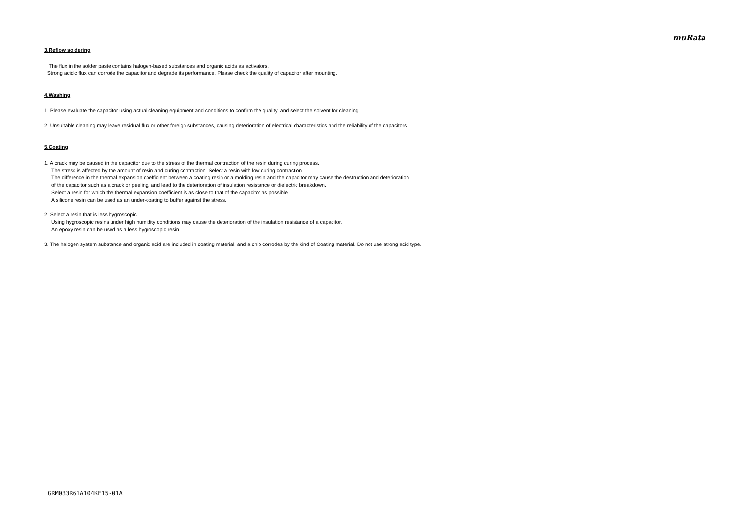muRata
3.Reflow soldering
The flux in the solder paste contains halogen-based substances and organic acids as activators.
Strong acidic flux can corrode the capacitor and degrade its performance. Please check the quality of capacitor after mounting.
4.Washing
1. Please evaluate the capacitor using actual cleaning equipment and conditions to confirm the quality, and select the solvent for cleaning.
2. Unsuitable cleaning may leave residual flux or other foreign substances, causing deterioration of electrical characteristics and the reliability of the capacitors.
5.Coating
1. A crack may be caused in the capacitor due to the stress of the thermal contraction of the resin during curing process.
The stress is affected by the amount of resin and curing contraction. Select a resin with low curing contraction.
The difference in the thermal expansion coefficient between a coating resin or a molding resin and the capacitor may cause the destruction and deterioration
of the capacitor such as a crack or peeling, and lead to the deterioration of insulation resistance or dielectric breakdown.
Select a resin for which the thermal expansion coefficient is as close to that of the capacitor as possible.
A silicone resin can be used as an under-coating to buffer against the stress.
2. Select a resin that is less hygroscopic.
Using hygroscopic resins under high humidity conditions may cause the deterioration of the insulation resistance of a capacitor.
An epoxy resin can be used as a less hygroscopic resin.
3. The halogen system substance and organic acid are included in coating material, and a chip corrodes by the kind of Coating material. Do not use strong acid type.
GRM033R61A104KE15-01A